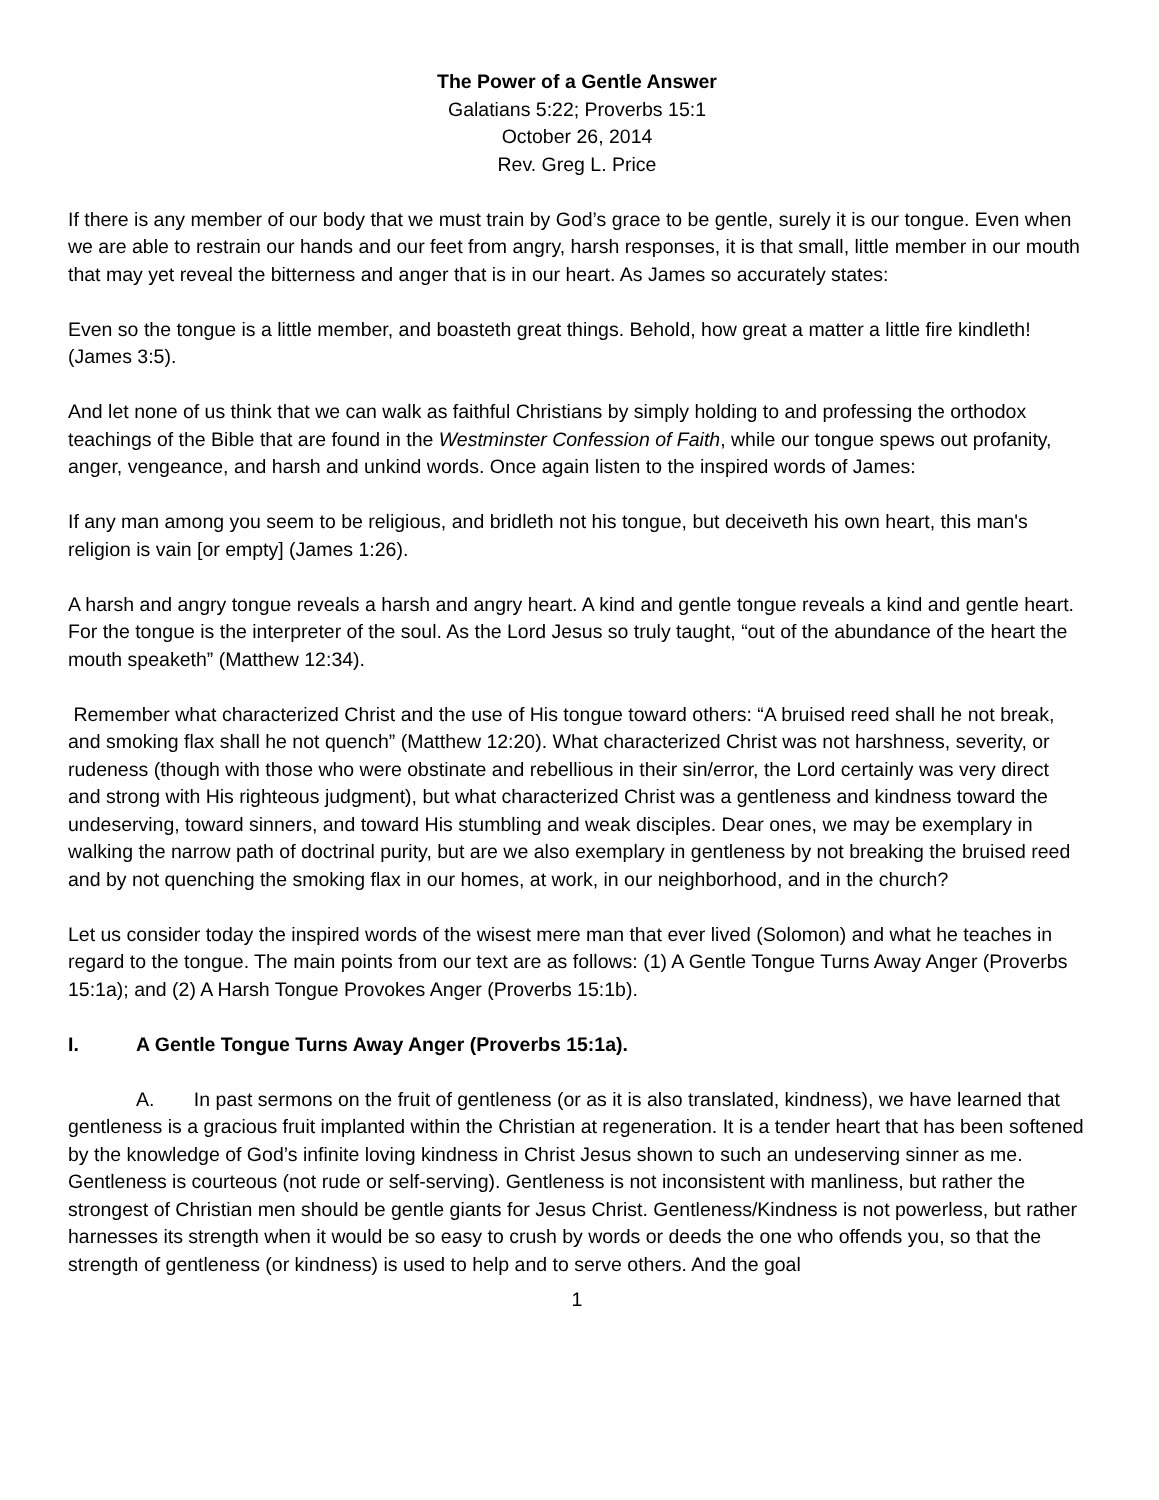The Power of a Gentle Answer
Galatians 5:22; Proverbs 15:1
October 26, 2014
Rev. Greg L. Price
If there is any member of our body that we must train by God’s grace to be gentle, surely it is our tongue. Even when we are able to restrain our hands and our feet from angry, harsh responses, it is that small, little member in our mouth that may yet reveal the bitterness and anger that is in our heart. As James so accurately states:
Even so the tongue is a little member, and boasteth great things. Behold, how great a matter a little fire kindleth! (James 3:5).
And let none of us think that we can walk as faithful Christians by simply holding to and professing the orthodox teachings of the Bible that are found in the Westminster Confession of Faith, while our tongue spews out profanity, anger, vengeance, and harsh and unkind words. Once again listen to the inspired words of James:
If any man among you seem to be religious, and bridleth not his tongue, but deceiveth his own heart, this man's religion is vain [or empty] (James 1:26).
A harsh and angry tongue reveals a harsh and angry heart. A kind and gentle tongue reveals a kind and gentle heart. For the tongue is the interpreter of the soul. As the Lord Jesus so truly taught, “out of the abundance of the heart the mouth speaketh” (Matthew 12:34).
Remember what characterized Christ and the use of His tongue toward others: “A bruised reed shall he not break, and smoking flax shall he not quench” (Matthew 12:20). What characterized Christ was not harshness, severity, or rudeness (though with those who were obstinate and rebellious in their sin/error, the Lord certainly was very direct and strong with His righteous judgment), but what characterized Christ was a gentleness and kindness toward the undeserving, toward sinners, and toward His stumbling and weak disciples. Dear ones, we may be exemplary in walking the narrow path of doctrinal purity, but are we also exemplary in gentleness by not breaking the bruised reed and by not quenching the smoking flax in our homes, at work, in our neighborhood, and in the church?
Let us consider today the inspired words of the wisest mere man that ever lived (Solomon) and what he teaches in regard to the tongue. The main points from our text are as follows: (1) A Gentle Tongue Turns Away Anger (Proverbs 15:1a); and (2) A Harsh Tongue Provokes Anger (Proverbs 15:1b).
I. A Gentle Tongue Turns Away Anger (Proverbs 15:1a).
A. In past sermons on the fruit of gentleness (or as it is also translated, kindness), we have learned that gentleness is a gracious fruit implanted within the Christian at regeneration. It is a tender heart that has been softened by the knowledge of God’s infinite loving kindness in Christ Jesus shown to such an undeserving sinner as me. Gentleness is courteous (not rude or self-serving). Gentleness is not inconsistent with manliness, but rather the strongest of Christian men should be gentle giants for Jesus Christ. Gentleness/Kindness is not powerless, but rather harnesses its strength when it would be so easy to crush by words or deeds the one who offends you, so that the strength of gentleness (or kindness) is used to help and to serve others. And the goal
1